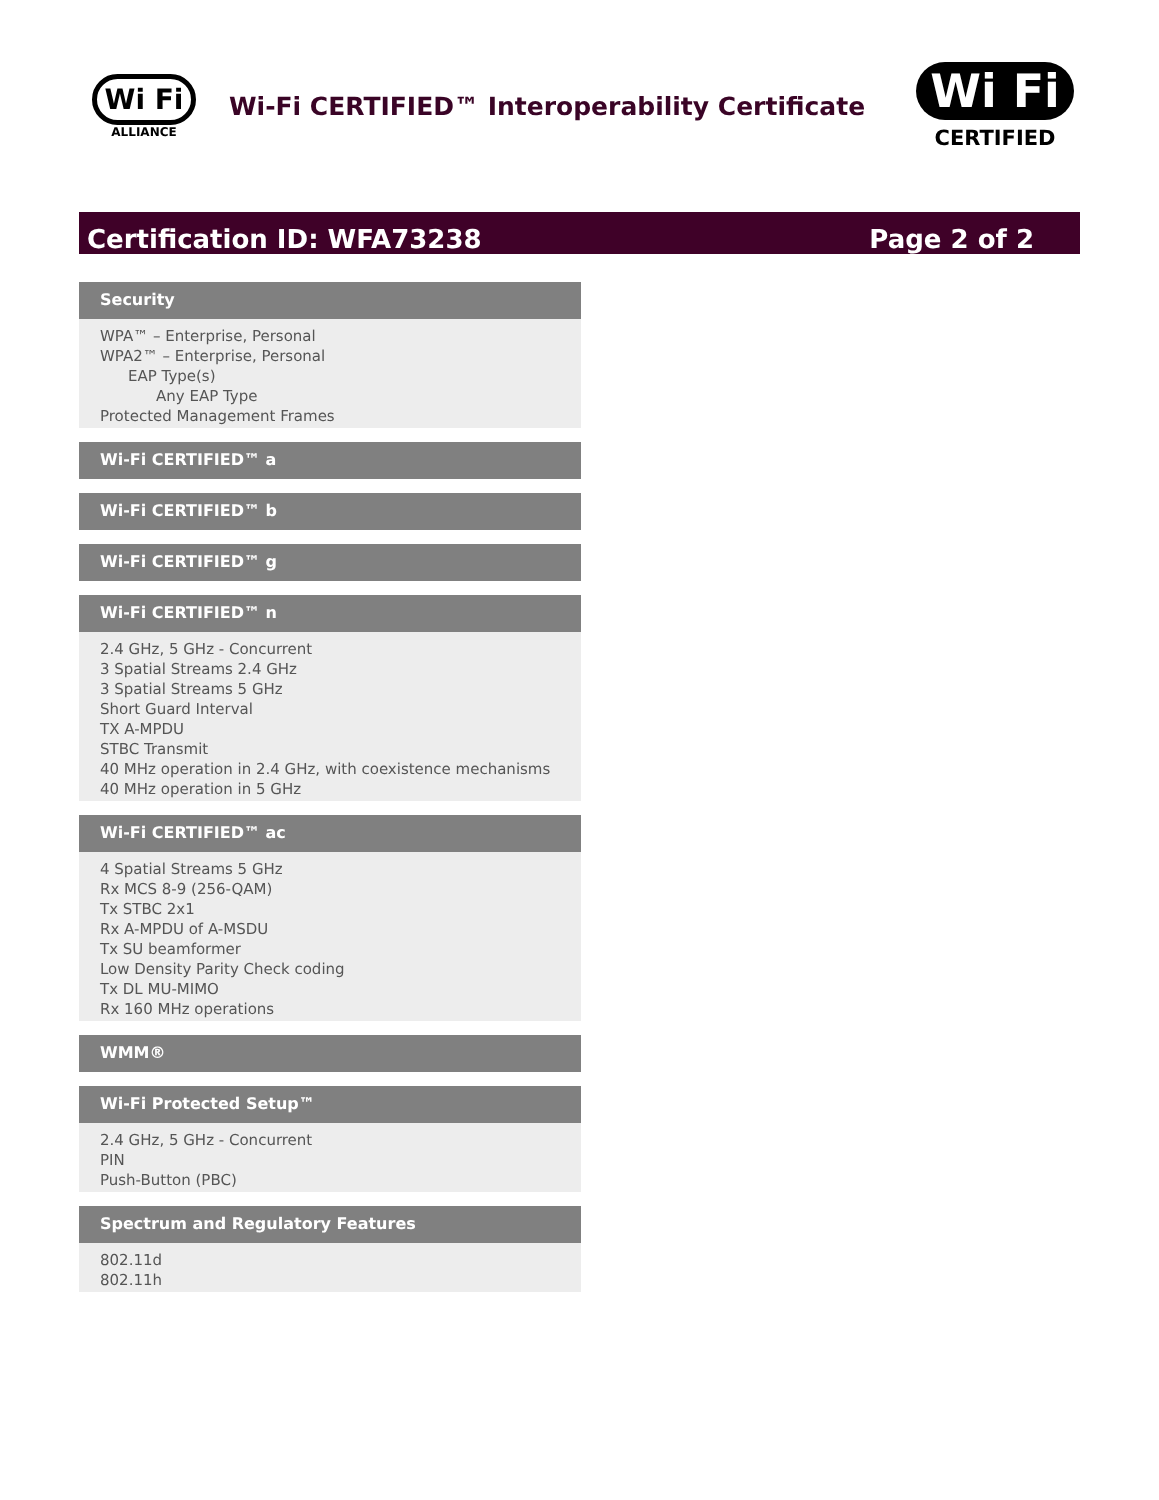Wi Fi
ALLIANCE
Wi-Fi CERTIFIED™ Interoperability Certificate
Wi Fi
CERTIFIED
Certification ID: WFA73238 Page 2 of 2
Security
WPA™ – Enterprise, Personal
WPA2™ – Enterprise, Personal
EAP Type(s)
Any EAP Type
Protected Management Frames
Wi-Fi CERTIFIED™ a
Wi-Fi CERTIFIED™ b
Wi-Fi CERTIFIED™ g
Wi-Fi CERTIFIED™ n
2.4 GHz, 5 GHz - Concurrent
3 Spatial Streams 2.4 GHz
3 Spatial Streams 5 GHz
Short Guard Interval
TX A-MPDU
STBC Transmit
40 MHz operation in 2.4 GHz, with coexistence mechanisms
40 MHz operation in 5 GHz
Wi-Fi CERTIFIED™ ac
4 Spatial Streams 5 GHz
Rx MCS 8-9 (256-QAM)
Tx STBC 2x1
Rx A-MPDU of A-MSDU
Tx SU beamformer
Low Density Parity Check coding
Tx DL MU-MIMO
Rx 160 MHz operations
WMM®
Wi-Fi Protected Setup™
2.4 GHz, 5 GHz - Concurrent
PIN
Push-Button (PBC)
Spectrum and Regulatory Features
802.11d
802.11h